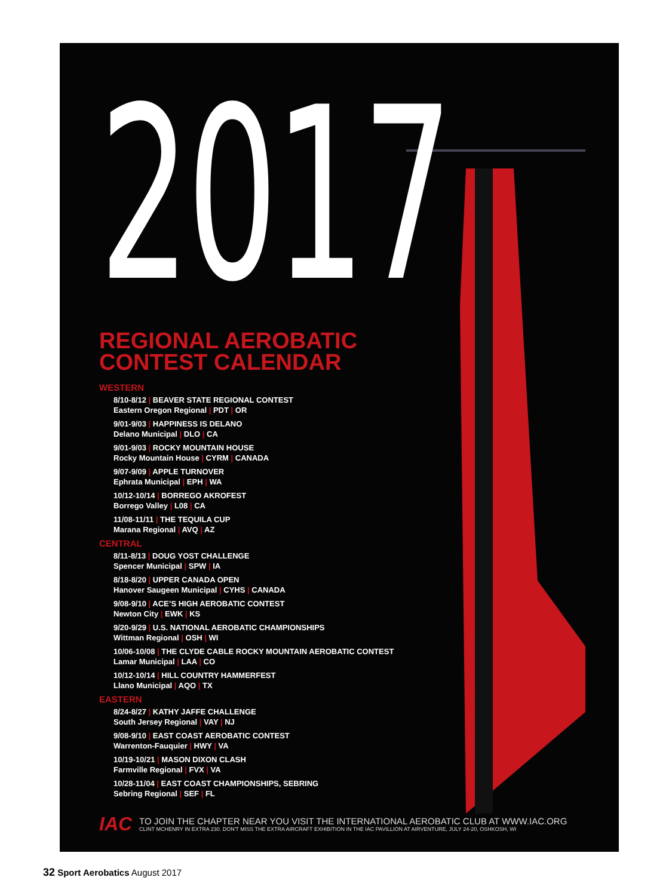2017
REGIONAL AEROBATIC
CONTEST CALENDAR
WESTERN
8/10-8/12 | BEAVER STATE REGIONAL CONTEST
Eastern Oregon Regional | PDT | OR
9/01-9/03 | HAPPINESS IS DELANO
Delano Municipal | DLO | CA
9/01-9/03 | ROCKY MOUNTAIN HOUSE
Rocky Mountain House | CYRM | CANADA
9/07-9/09 | APPLE TURNOVER
Ephrata Municipal | EPH | WA
10/12-10/14 | BORREGO AKROFEST
Borrego Valley | L08 | CA
11/08-11/11 | THE TEQUILA CUP
Marana Regional | AVQ | AZ
CENTRAL
8/11-8/13 | DOUG YOST CHALLENGE
Spencer Municipal | SPW | IA
8/18-8/20 | UPPER CANADA OPEN
Hanover Saugeen Municipal | CYHS | CANADA
9/08-9/10 | ACE’S HIGH AEROBATIC CONTEST
Newton City | EWK | KS
9/20-9/29 | U.S. NATIONAL AEROBATIC CHAMPIONSHIPS
Wittman Regional | OSH | WI
10/06-10/08 | THE CLYDE CABLE ROCKY MOUNTAIN AEROBATIC CONTEST
Lamar Municipal | LAA | CO
10/12-10/14 | HILL COUNTRY HAMMERFEST
Llano Municipal | AQO | TX
EASTERN
8/24-8/27 | KATHY JAFFE CHALLENGE
South Jersey Regional | VAY | NJ
9/08-9/10 | EAST COAST AEROBATIC CONTEST
Warrenton-Fauquier | HWY | VA
10/19-10/21 | MASON DIXON CLASH
Farmville Regional | FVX | VA
10/28-11/04 | EAST COAST CHAMPIONSHIPS, SEBRING
Sebring Regional | SEF | FL
IAC
TO JOIN THE CHAPTER NEAR YOU VISIT THE INTERNATIONAL AEROBATIC CLUB AT WWW.IAC.ORG
CLINT MCHENRY IN EXTRA 230. DON'T MISS THE EXTRA AIRCRAFT EXHIBITION IN THE IAC PAVILLION AT AIRVENTURE, JULY 24-20, OSHKOSH, WI
32 Sport Aerobatics August 2017